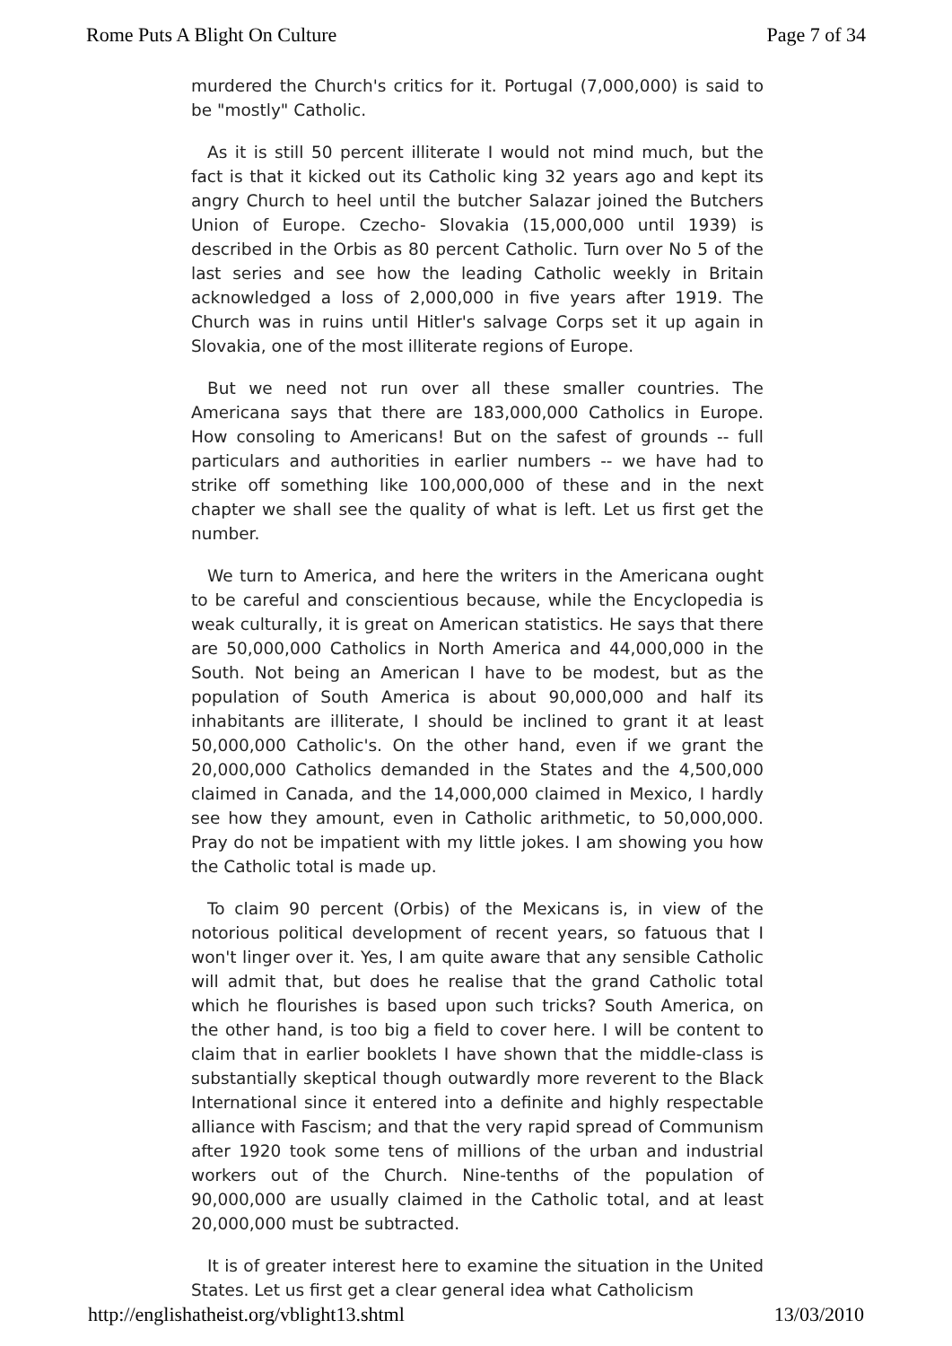Rome Puts A Blight On Culture Page 7 of 34
murdered the Church's critics for it. Portugal (7,000,000) is said to be "mostly" Catholic.
As it is still 50 percent illiterate I would not mind much, but the fact is that it kicked out its Catholic king 32 years ago and kept its angry Church to heel until the butcher Salazar joined the Butchers Union of Europe. Czecho- Slovakia (15,000,000 until 1939) is described in the Orbis as 80 percent Catholic. Turn over No 5 of the last series and see how the leading Catholic weekly in Britain acknowledged a loss of 2,000,000 in five years after 1919. The Church was in ruins until Hitler's salvage Corps set it up again in Slovakia, one of the most illiterate regions of Europe.
But we need not run over all these smaller countries. The Americana says that there are 183,000,000 Catholics in Europe. How consoling to Americans! But on the safest of grounds -- full particulars and authorities in earlier numbers -- we have had to strike off something like 100,000,000 of these and in the next chapter we shall see the quality of what is left. Let us first get the number.
We turn to America, and here the writers in the Americana ought to be careful and conscientious because, while the Encyclopedia is weak culturally, it is great on American statistics. He says that there are 50,000,000 Catholics in North America and 44,000,000 in the South. Not being an American I have to be modest, but as the population of South America is about 90,000,000 and half its inhabitants are illiterate, I should be inclined to grant it at least 50,000,000 Catholic's. On the other hand, even if we grant the 20,000,000 Catholics demanded in the States and the 4,500,000 claimed in Canada, and the 14,000,000 claimed in Mexico, I hardly see how they amount, even in Catholic arithmetic, to 50,000,000. Pray do not be impatient with my little jokes. I am showing you how the Catholic total is made up.
To claim 90 percent (Orbis) of the Mexicans is, in view of the notorious political development of recent years, so fatuous that I won't linger over it. Yes, I am quite aware that any sensible Catholic will admit that, but does he realise that the grand Catholic total which he flourishes is based upon such tricks? South America, on the other hand, is too big a field to cover here. I will be content to claim that in earlier booklets I have shown that the middle-class is substantially skeptical though outwardly more reverent to the Black International since it entered into a definite and highly respectable alliance with Fascism; and that the very rapid spread of Communism after 1920 took some tens of millions of the urban and industrial workers out of the Church. Nine-tenths of the population of 90,000,000 are usually claimed in the Catholic total, and at least 20,000,000 must be subtracted.
It is of greater interest here to examine the situation in the United States. Let us first get a clear general idea what Catholicism
http://englishatheist.org/vblight13.shtml 13/03/2010